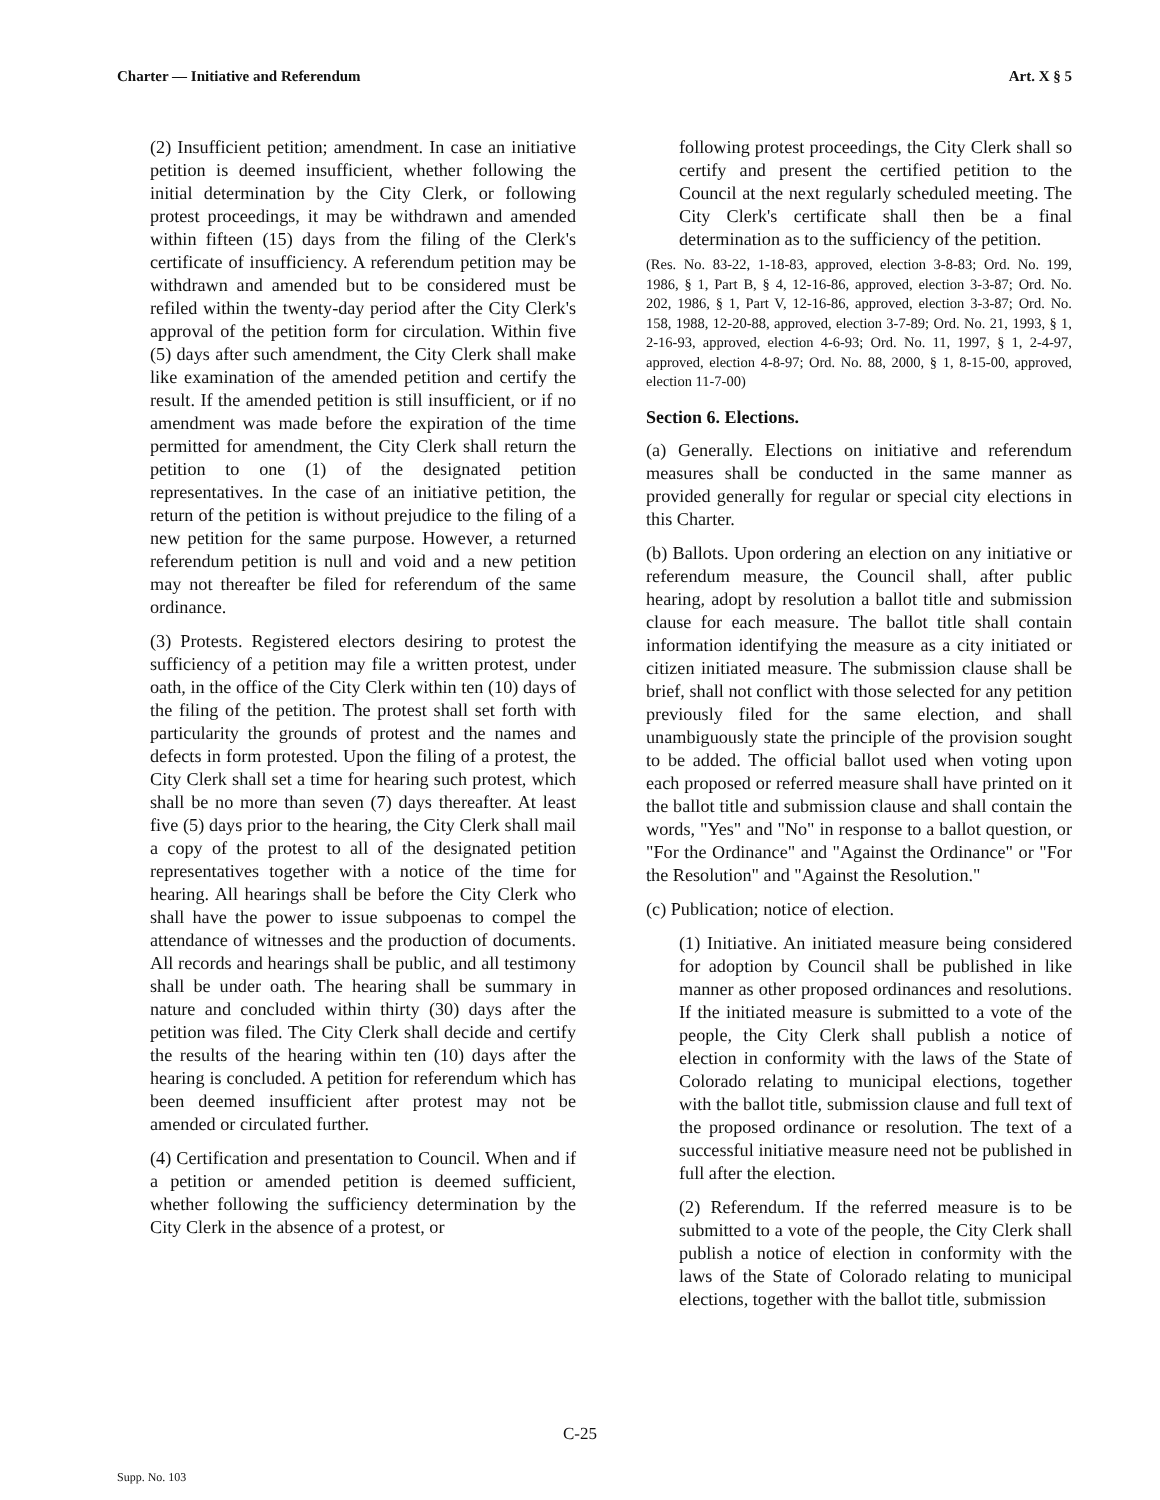Charter — Initiative and Referendum Art. X § 5
(2) Insufficient petition; amendment. In case an initiative petition is deemed insufficient, whether following the initial determination by the City Clerk, or following protest proceedings, it may be withdrawn and amended within fifteen (15) days from the filing of the Clerk's certificate of insufficiency. A referendum petition may be withdrawn and amended but to be considered must be refiled within the twenty-day period after the City Clerk's approval of the petition form for circulation. Within five (5) days after such amendment, the City Clerk shall make like examination of the amended petition and certify the result. If the amended petition is still insufficient, or if no amendment was made before the expiration of the time permitted for amendment, the City Clerk shall return the petition to one (1) of the designated petition representatives. In the case of an initiative petition, the return of the petition is without prejudice to the filing of a new petition for the same purpose. However, a returned referendum petition is null and void and a new petition may not thereafter be filed for referendum of the same ordinance.
(3) Protests. Registered electors desiring to protest the sufficiency of a petition may file a written protest, under oath, in the office of the City Clerk within ten (10) days of the filing of the petition. The protest shall set forth with particularity the grounds of protest and the names and defects in form protested. Upon the filing of a protest, the City Clerk shall set a time for hearing such protest, which shall be no more than seven (7) days thereafter. At least five (5) days prior to the hearing, the City Clerk shall mail a copy of the protest to all of the designated petition representatives together with a notice of the time for hearing. All hearings shall be before the City Clerk who shall have the power to issue subpoenas to compel the attendance of witnesses and the production of documents. All records and hearings shall be public, and all testimony shall be under oath. The hearing shall be summary in nature and concluded within thirty (30) days after the petition was filed. The City Clerk shall decide and certify the results of the hearing within ten (10) days after the hearing is concluded. A petition for referendum which has been deemed insufficient after protest may not be amended or circulated further.
(4) Certification and presentation to Council. When and if a petition or amended petition is deemed sufficient, whether following the sufficiency determination by the City Clerk in the absence of a protest, or
following protest proceedings, the City Clerk shall so certify and present the certified petition to the Council at the next regularly scheduled meeting. The City Clerk's certificate shall then be a final determination as to the sufficiency of the petition.
(Res. No. 83-22, 1-18-83, approved, election 3-8-83; Ord. No. 199, 1986, § 1, Part B, § 4, 12-16-86, approved, election 3-3-87; Ord. No. 202, 1986, § 1, Part V, 12-16-86, approved, election 3-3-87; Ord. No. 158, 1988, 12-20-88, approved, election 3-7-89; Ord. No. 21, 1993, § 1, 2-16-93, approved, election 4-6-93; Ord. No. 11, 1997, § 1, 2-4-97, approved, election 4-8-97; Ord. No. 88, 2000, § 1, 8-15-00, approved, election 11-7-00)
Section 6. Elections.
(a) Generally. Elections on initiative and referendum measures shall be conducted in the same manner as provided generally for regular or special city elections in this Charter.
(b) Ballots. Upon ordering an election on any initiative or referendum measure, the Council shall, after public hearing, adopt by resolution a ballot title and submission clause for each measure. The ballot title shall contain information identifying the measure as a city initiated or citizen initiated measure. The submission clause shall be brief, shall not conflict with those selected for any petition previously filed for the same election, and shall unambiguously state the principle of the provision sought to be added. The official ballot used when voting upon each proposed or referred measure shall have printed on it the ballot title and submission clause and shall contain the words, "Yes" and "No" in response to a ballot question, or "For the Ordinance" and "Against the Ordinance" or "For the Resolution" and "Against the Resolution."
(c) Publication; notice of election.
(1) Initiative. An initiated measure being considered for adoption by Council shall be published in like manner as other proposed ordinances and resolutions. If the initiated measure is submitted to a vote of the people, the City Clerk shall publish a notice of election in conformity with the laws of the State of Colorado relating to municipal elections, together with the ballot title, submission clause and full text of the proposed ordinance or resolution. The text of a successful initiative measure need not be published in full after the election.
(2) Referendum. If the referred measure is to be submitted to a vote of the people, the City Clerk shall publish a notice of election in conformity with the laws of the State of Colorado relating to municipal elections, together with the ballot title, submission
C-25
Supp. No. 103